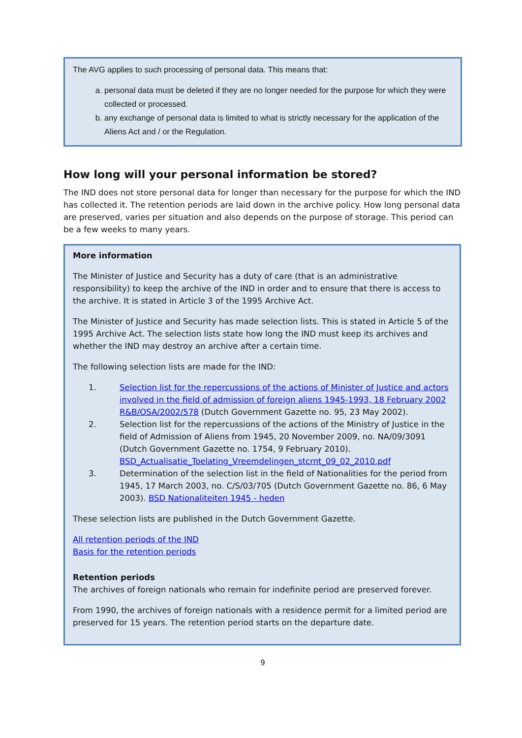The AVG applies to such processing of personal data. This means that:
a. personal data must be deleted if they are no longer needed for the purpose for which they were collected or processed.
b. any exchange of personal data is limited to what is strictly necessary for the application of the Aliens Act and / or the Regulation.
How long will your personal information be stored?
The IND does not store personal data for longer than necessary for the purpose for which the IND has collected it. The retention periods are laid down in the archive policy. How long personal data are preserved, varies per situation and also depends on the purpose of storage. This period can be a few weeks to many years.
More information
The Minister of Justice and Security has a duty of care (that is an administrative responsibility) to keep the archive of the IND in order and to ensure that there is access to the archive. It is stated in Article 3 of the 1995 Archive Act.
The Minister of Justice and Security has made selection lists. This is stated in Article 5 of the 1995 Archive Act. The selection lists state how long the IND must keep its archives and whether the IND may destroy an archive after a certain time.
The following selection lists are made for the IND:
1. Selection list for the repercussions of the actions of Minister of Justice and actors involved in the field of admission of foreign aliens 1945-1993, 18 February 2002 R&B/OSA/2002/578 (Dutch Government Gazette no. 95, 23 May 2002).
2. Selection list for the repercussions of the actions of the Ministry of Justice in the field of Admission of Aliens from 1945, 20 November 2009, no. NA/09/3091 (Dutch Government Gazette no. 1754, 9 February 2010). BSD_Actualisatie_Toelating_Vreemdelingen_stcrnt_09_02_2010.pdf
3. Determination of the selection list in the field of Nationalities for the period from 1945, 17 March 2003, no. C/S/03/705 (Dutch Government Gazette no. 86, 6 May 2003). BSD Nationaliteiten 1945 - heden
These selection lists are published in the Dutch Government Gazette.
All retention periods of the IND
Basis for the retention periods
Retention periods
The archives of foreign nationals who remain for indefinite period are preserved forever.
From 1990, the archives of foreign nationals with a residence permit for a limited period are preserved for 15 years. The retention period starts on the departure date.
9